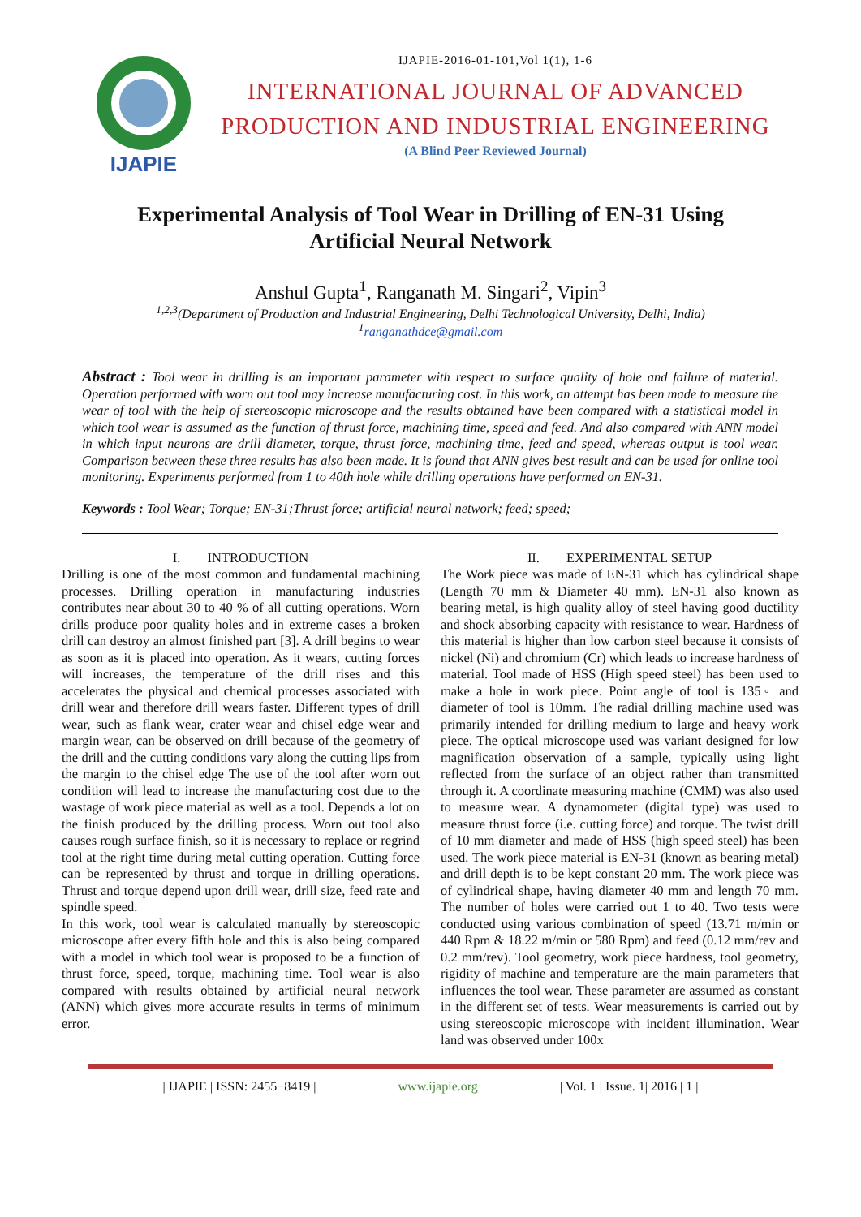IJAPIE
IJAPIE-2016-01-101,Vol 1(1), 1-6
INTERNATIONAL JOURNAL OF ADVANCED
PRODUCTION AND INDUSTRIAL ENGINEERING
(A Blind Peer Reviewed Journal)
Experimental Analysis of Tool Wear in Drilling of EN-31 Using Artificial Neural Network
Anshul Gupta<sup>1</sup>, Ranganath M. Singari<sup>2</sup>, Vipin<sup>3</sup>
<sup>1,2,3</sup>(Department of Production and Industrial Engineering, Delhi Technological University, Delhi, India)
<sup>1</sup> ranganathdce@gmail.com
Abstract : Tool wear in drilling is an important parameter with respect to surface quality of hole and failure of material. Operation performed with worn out tool may increase manufacturing cost. In this work, an attempt has been made to measure the wear of tool with the help of stereoscopic microscope and the results obtained have been compared with a statistical model in which tool wear is assumed as the function of thrust force, machining time, speed and feed. And also compared with ANN model in which input neurons are drill diameter, torque, thrust force, machining time, feed and speed, whereas output is tool wear. Comparison between these three results has also been made. It is found that ANN gives best result and can be used for online tool monitoring. Experiments performed from 1 to 40th hole while drilling operations have performed on EN-31.
Keywords : Tool Wear; Torque; EN-31;Thrust force; artificial neural network; feed; speed;
I. INTRODUCTION
Drilling is one of the most common and fundamental machining processes. Drilling operation in manufacturing industries contributes near about 30 to 40 % of all cutting operations. Worn drills produce poor quality holes and in extreme cases a broken drill can destroy an almost finished part [3]. A drill begins to wear as soon as it is placed into operation. As it wears, cutting forces will increases, the temperature of the drill rises and this accelerates the physical and chemical processes associated with drill wear and therefore drill wears faster. Different types of drill wear, such as flank wear, crater wear and chisel edge wear and margin wear, can be observed on drill because of the geometry of the drill and the cutting conditions vary along the cutting lips from the margin to the chisel edge The use of the tool after worn out condition will lead to increase the manufacturing cost due to the wastage of work piece material as well as a tool. Depends a lot on the finish produced by the drilling process. Worn out tool also causes rough surface finish, so it is necessary to replace or regrind tool at the right time during metal cutting operation. Cutting force can be represented by thrust and torque in drilling operations. Thrust and torque depend upon drill wear, drill size, feed rate and spindle speed.
In this work, tool wear is calculated manually by stereoscopic microscope after every fifth hole and this is also being compared with a model in which tool wear is proposed to be a function of thrust force, speed, torque, machining time. Tool wear is also compared with results obtained by artificial neural network (ANN) which gives more accurate results in terms of minimum error.
II. EXPERIMENTAL SETUP
The Work piece was made of EN-31 which has cylindrical shape (Length 70 mm & Diameter 40 mm). EN-31 also known as bearing metal, is high quality alloy of steel having good ductility and shock absorbing capacity with resistance to wear. Hardness of this material is higher than low carbon steel because it consists of nickel (Ni) and chromium (Cr) which leads to increase hardness of material. Tool made of HSS (High speed steel) has been used to make a hole in work piece. Point angle of tool is 135◦ and diameter of tool is 10mm. The radial drilling machine used was primarily intended for drilling medium to large and heavy work piece. The optical microscope used was variant designed for low magnification observation of a sample, typically using light reflected from the surface of an object rather than transmitted through it. A coordinate measuring machine (CMM) was also used to measure wear. A dynamometer (digital type) was used to measure thrust force (i.e. cutting force) and torque. The twist drill of 10 mm diameter and made of HSS (high speed steel) has been used. The work piece material is EN-31 (known as bearing metal) and drill depth is to be kept constant 20 mm. The work piece was of cylindrical shape, having diameter 40 mm and length 70 mm. The number of holes were carried out 1 to 40. Two tests were conducted using various combination of speed (13.71 m/min or 440 Rpm & 18.22 m/min or 580 Rpm) and feed (0.12 mm/rev and 0.2 mm/rev). Tool geometry, work piece hardness, tool geometry, rigidity of machine and temperature are the main parameters that influences the tool wear. These parameter are assumed as constant in the different set of tests. Wear measurements is carried out by using stereoscopic microscope with incident illumination. Wear land was observed under 100x
| IJAPIE | ISSN: 2455−8419 | www.ijapie.org | Vol. 1 | Issue. 1| 2016 | 1 |